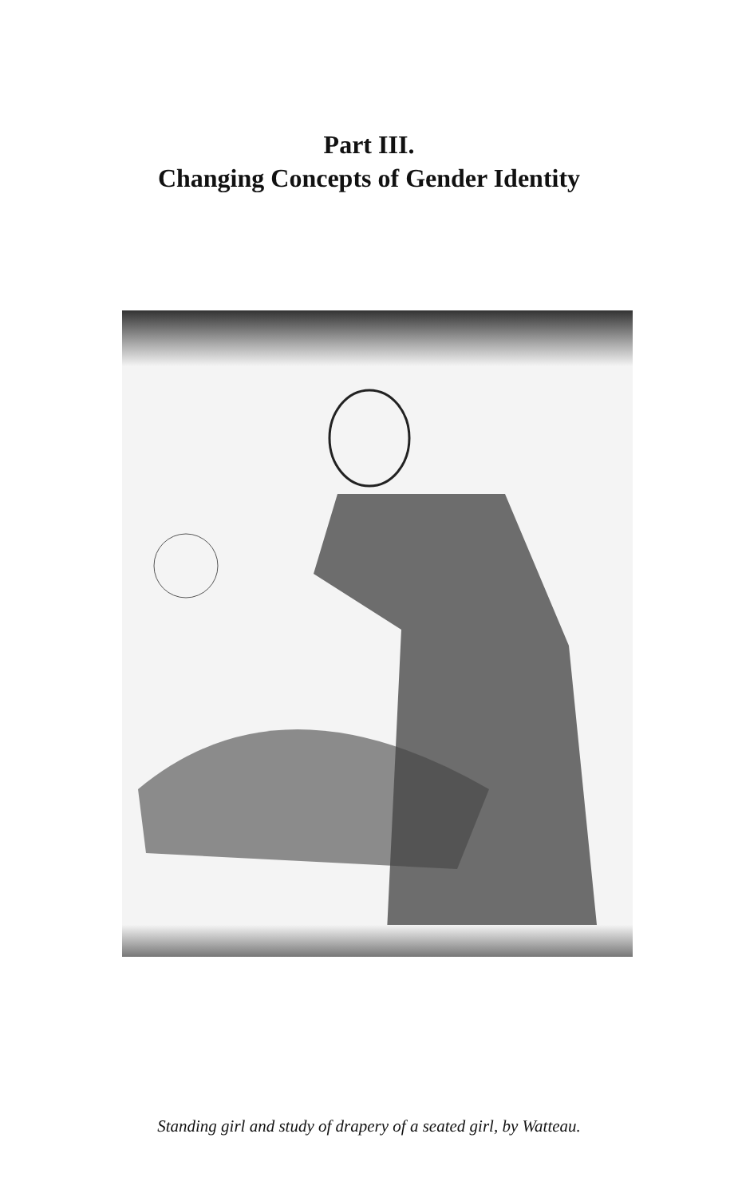Part III.
Changing Concepts of Gender Identity
Standing girl and study of drapery of a seated girl, by Watteau.